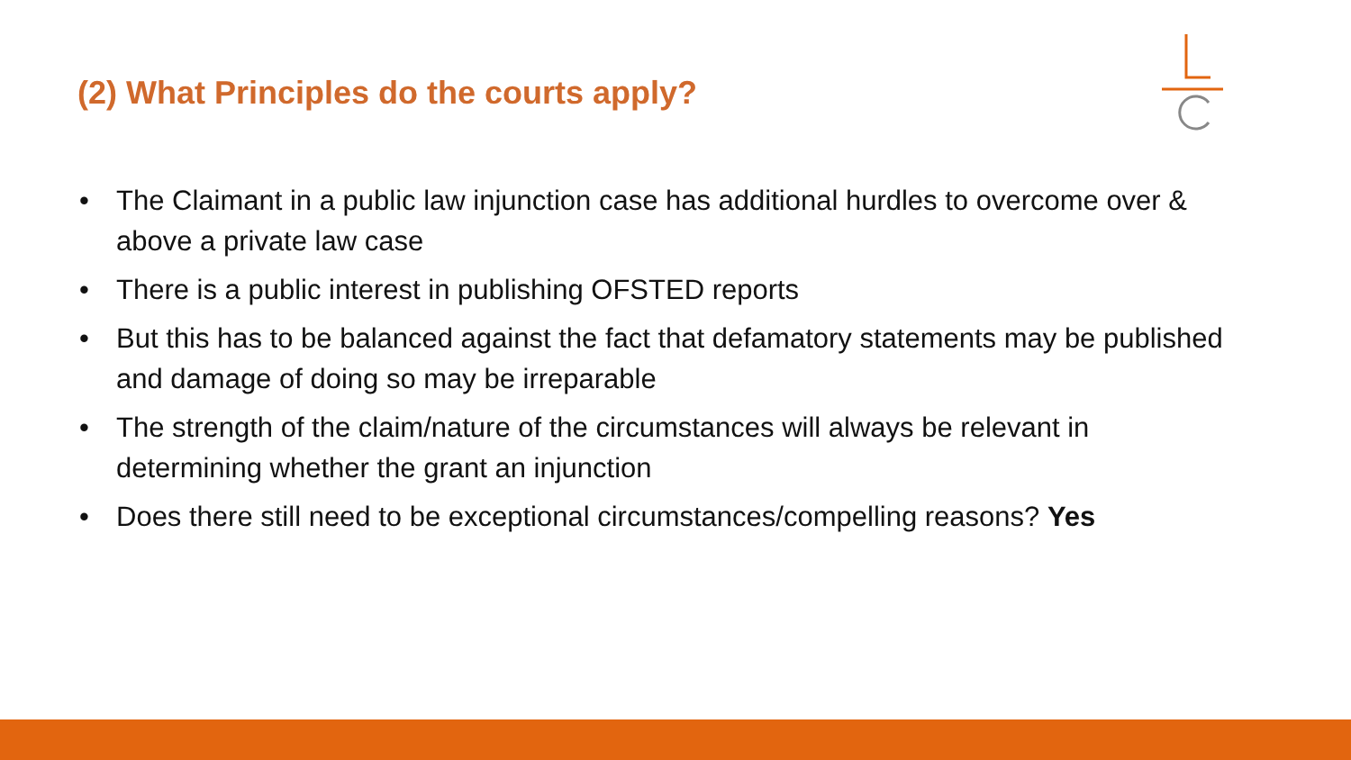(2) What Principles do the courts apply?
• The Claimant in a public law injunction case has additional hurdles to overcome over & above a private law case
• There is a public interest in publishing OFSTED reports
• But this has to be balanced against the fact that defamatory statements may be published and damage of doing so may be irreparable
• The strength of the claim/nature of the circumstances will always be relevant in determining whether the grant an injunction
• Does there still need to be exceptional circumstances/compelling reasons? Yes